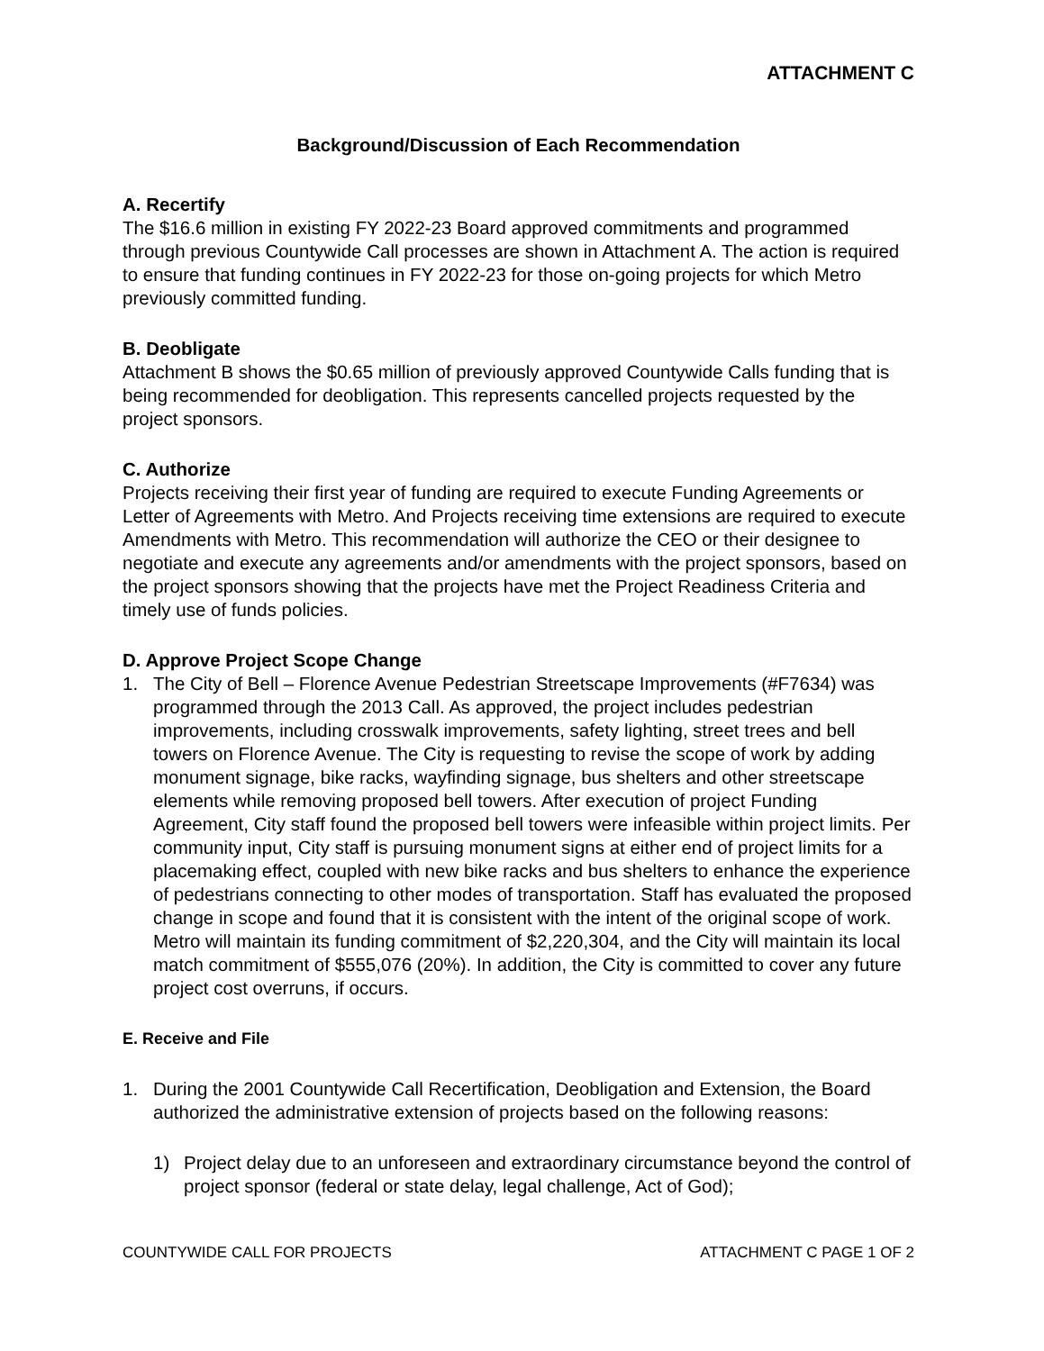ATTACHMENT C
Background/Discussion of Each Recommendation
A. Recertify
The $16.6 million in existing FY 2022-23 Board approved commitments and programmed through previous Countywide Call processes are shown in Attachment A. The action is required to ensure that funding continues in FY 2022-23 for those on-going projects for which Metro previously committed funding.
B. Deobligate
Attachment B shows the $0.65 million of previously approved Countywide Calls funding that is being recommended for deobligation. This represents cancelled projects requested by the project sponsors.
C. Authorize
Projects receiving their first year of funding are required to execute Funding Agreements or Letter of Agreements with Metro. And Projects receiving time extensions are required to execute Amendments with Metro. This recommendation will authorize the CEO or their designee to negotiate and execute any agreements and/or amendments with the project sponsors, based on the project sponsors showing that the projects have met the Project Readiness Criteria and timely use of funds policies.
D. Approve Project Scope Change
1. The City of Bell – Florence Avenue Pedestrian Streetscape Improvements (#F7634) was programmed through the 2013 Call. As approved, the project includes pedestrian improvements, including crosswalk improvements, safety lighting, street trees and bell towers on Florence Avenue. The City is requesting to revise the scope of work by adding monument signage, bike racks, wayfinding signage, bus shelters and other streetscape elements while removing proposed bell towers. After execution of project Funding Agreement, City staff found the proposed bell towers were infeasible within project limits. Per community input, City staff is pursuing monument signs at either end of project limits for a placemaking effect, coupled with new bike racks and bus shelters to enhance the experience of pedestrians connecting to other modes of transportation. Staff has evaluated the proposed change in scope and found that it is consistent with the intent of the original scope of work. Metro will maintain its funding commitment of $2,220,304, and the City will maintain its local match commitment of $555,076 (20%). In addition, the City is committed to cover any future project cost overruns, if occurs.
E. Receive and File
1. During the 2001 Countywide Call Recertification, Deobligation and Extension, the Board authorized the administrative extension of projects based on the following reasons:
1) Project delay due to an unforeseen and extraordinary circumstance beyond the control of project sponsor (federal or state delay, legal challenge, Act of God);
COUNTYWIDE CALL FOR PROJECTS ATTACHMENT C PAGE 1 OF 2